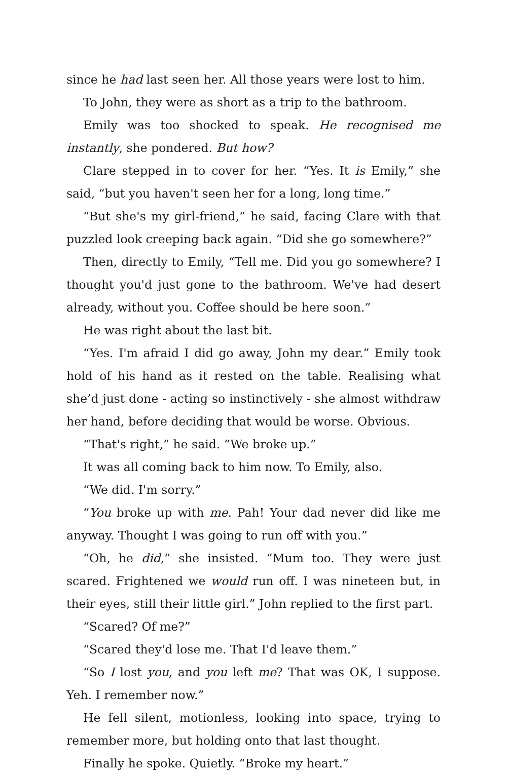since he had last seen her. All those years were lost to him.
To John, they were as short as a trip to the bathroom.
Emily was too shocked to speak. He recognised me instantly, she pondered. But how?
Clare stepped in to cover for her. “Yes. It is Emily,” she said, “but you haven't seen her for a long, long time.”
“But she's my girl-friend,” he said, facing Clare with that puzzled look creeping back again. “Did she go somewhere?”
Then, directly to Emily, “Tell me. Did you go somewhere? I thought you'd just gone to the bathroom. We've had desert already, without you. Coffee should be here soon.”
He was right about the last bit.
“Yes. I'm afraid I did go away, John my dear.” Emily took hold of his hand as it rested on the table. Realising what she’d just done - acting so instinctively - she almost withdraw her hand, before deciding that would be worse. Obvious.
“That's right,” he said. “We broke up.”
It was all coming back to him now. To Emily, also.
“We did. I'm sorry.”
“You broke up with me. Pah! Your dad never did like me anyway. Thought I was going to run off with you.”
“Oh, he did,” she insisted. “Mum too. They were just scared. Frightened we would run off. I was nineteen but, in their eyes, still their little girl.” John replied to the first part.
“Scared? Of me?”
“Scared they'd lose me. That I'd leave them.”
“So I lost you, and you left me? That was OK, I suppose. Yeh. I remember now.”
He fell silent, motionless, looking into space, trying to remember more, but holding onto that last thought.
Finally he spoke. Quietly. “Broke my heart.”